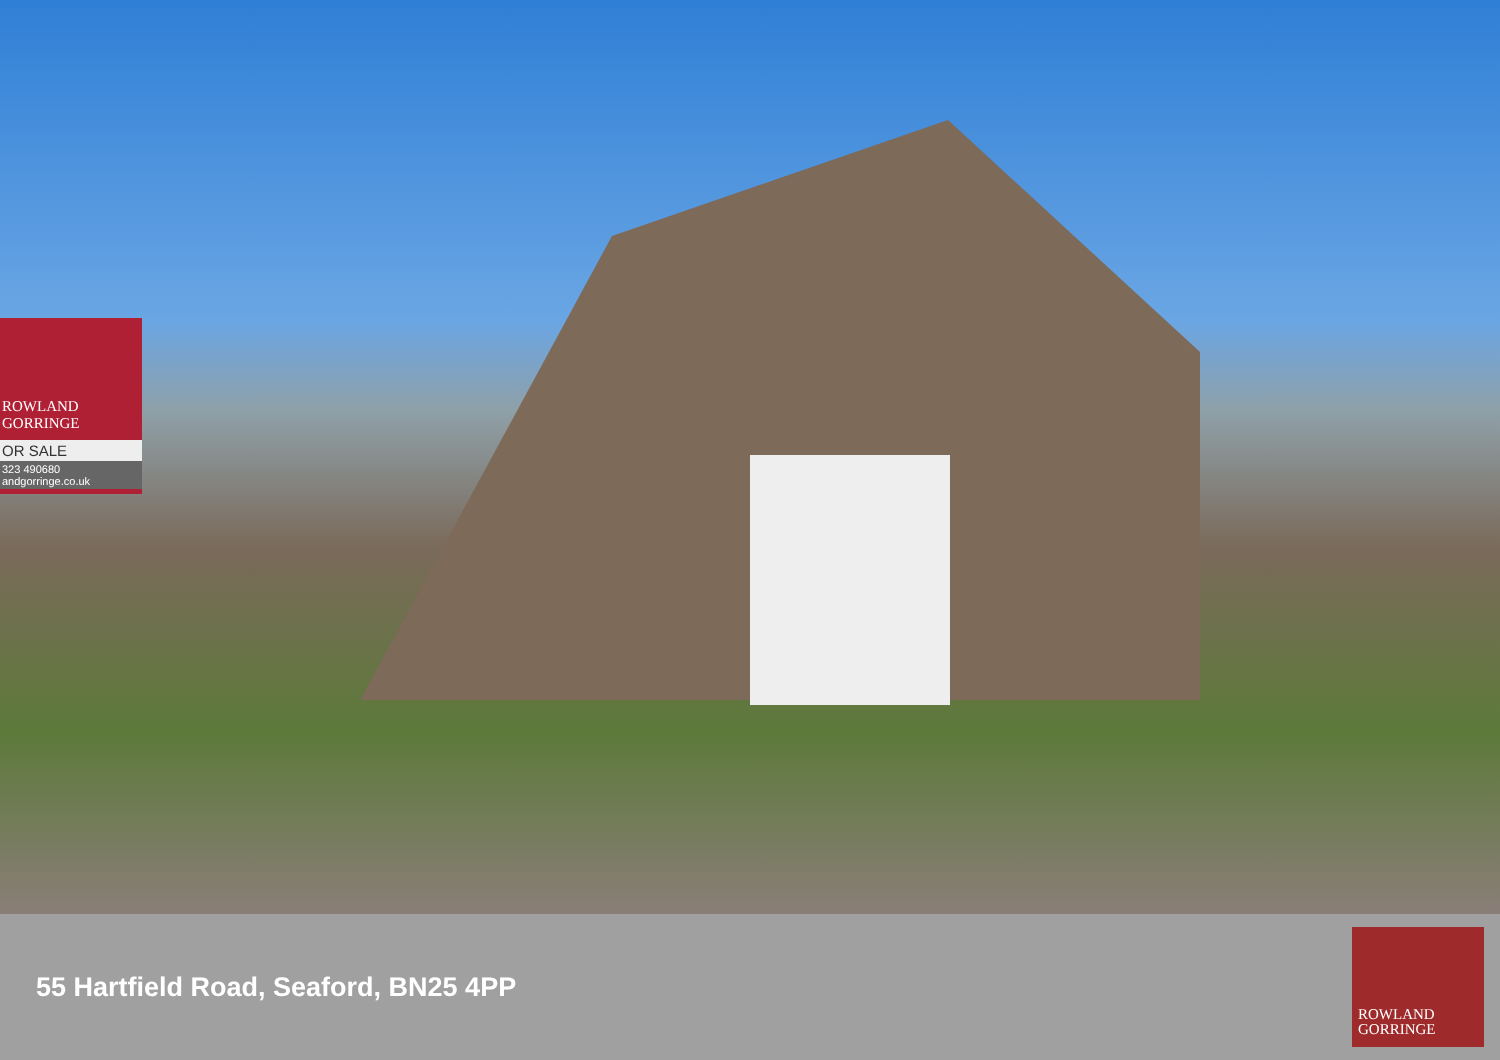ROWLAND
GORRINGE
OR SALE
323 490680
andgorringe.co.uk
55 Hartfield Road, Seaford, BN25 4PP
ROWLAND
GORRINGE